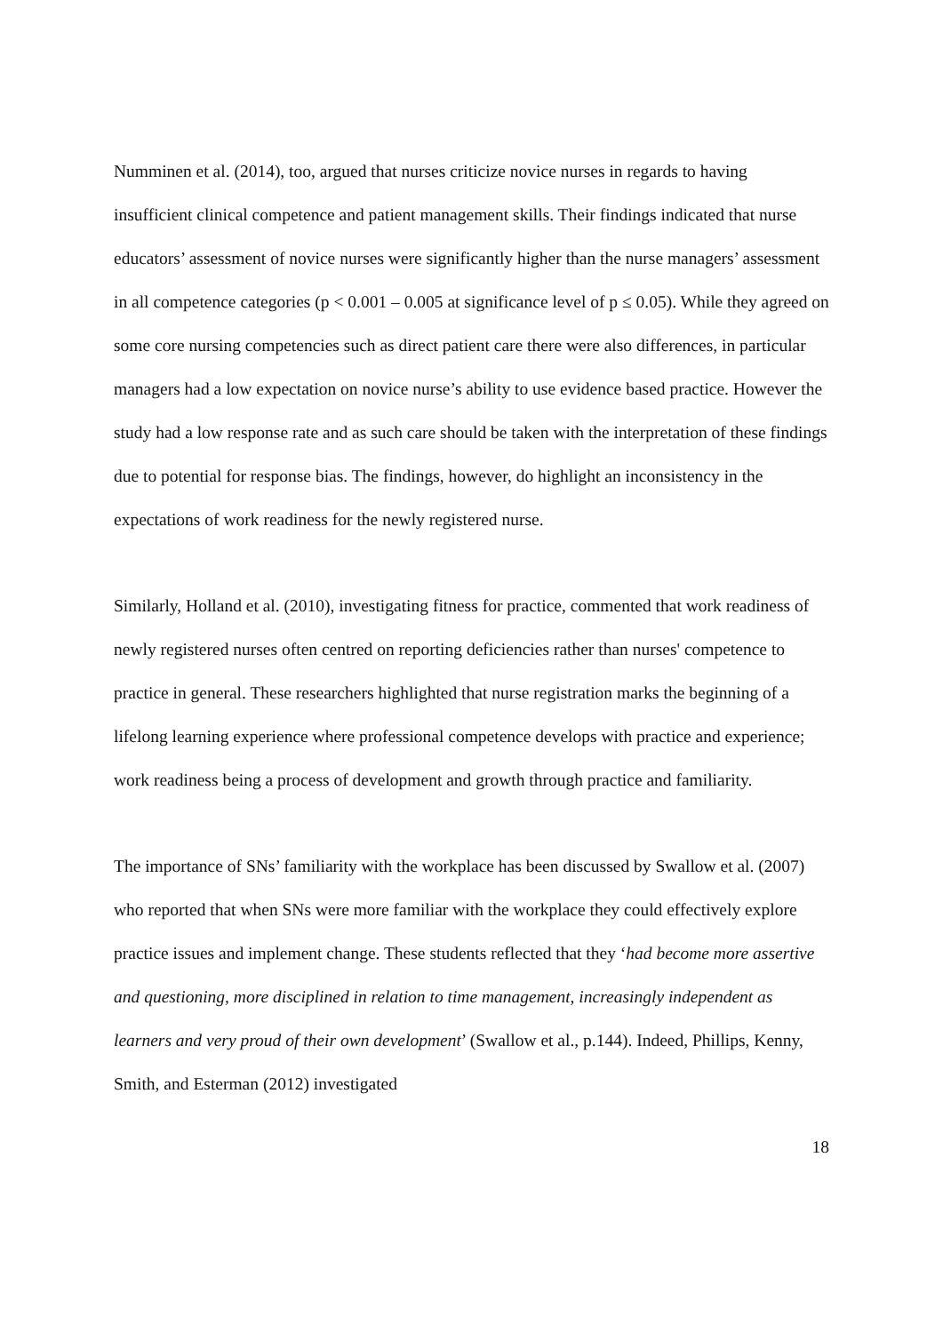Numminen et al. (2014), too, argued that nurses criticize novice nurses in regards to having insufficient clinical competence and patient management skills. Their findings indicated that nurse educators’ assessment of novice nurses were significantly higher than the nurse managers’ assessment in all competence categories (p < 0.001 – 0.005 at significance level of p ≤ 0.05). While they agreed on some core nursing competencies such as direct patient care there were also differences, in particular managers had a low expectation on novice nurse’s ability to use evidence based practice. However the study had a low response rate and as such care should be taken with the interpretation of these findings due to potential for response bias. The findings, however, do highlight an inconsistency in the expectations of work readiness for the newly registered nurse.
Similarly, Holland et al. (2010), investigating fitness for practice, commented that work readiness of newly registered nurses often centred on reporting deficiencies rather than nurses' competence to practice in general. These researchers highlighted that nurse registration marks the beginning of a lifelong learning experience where professional competence develops with practice and experience; work readiness being a process of development and growth through practice and familiarity.
The importance of SNs’ familiarity with the workplace has been discussed by Swallow et al. (2007) who reported that when SNs were more familiar with the workplace they could effectively explore practice issues and implement change. These students reflected that they ‘had become more assertive and questioning, more disciplined in relation to time management, increasingly independent as learners and very proud of their own development’ (Swallow et al., p.144). Indeed, Phillips, Kenny, Smith, and Esterman (2012) investigated
18